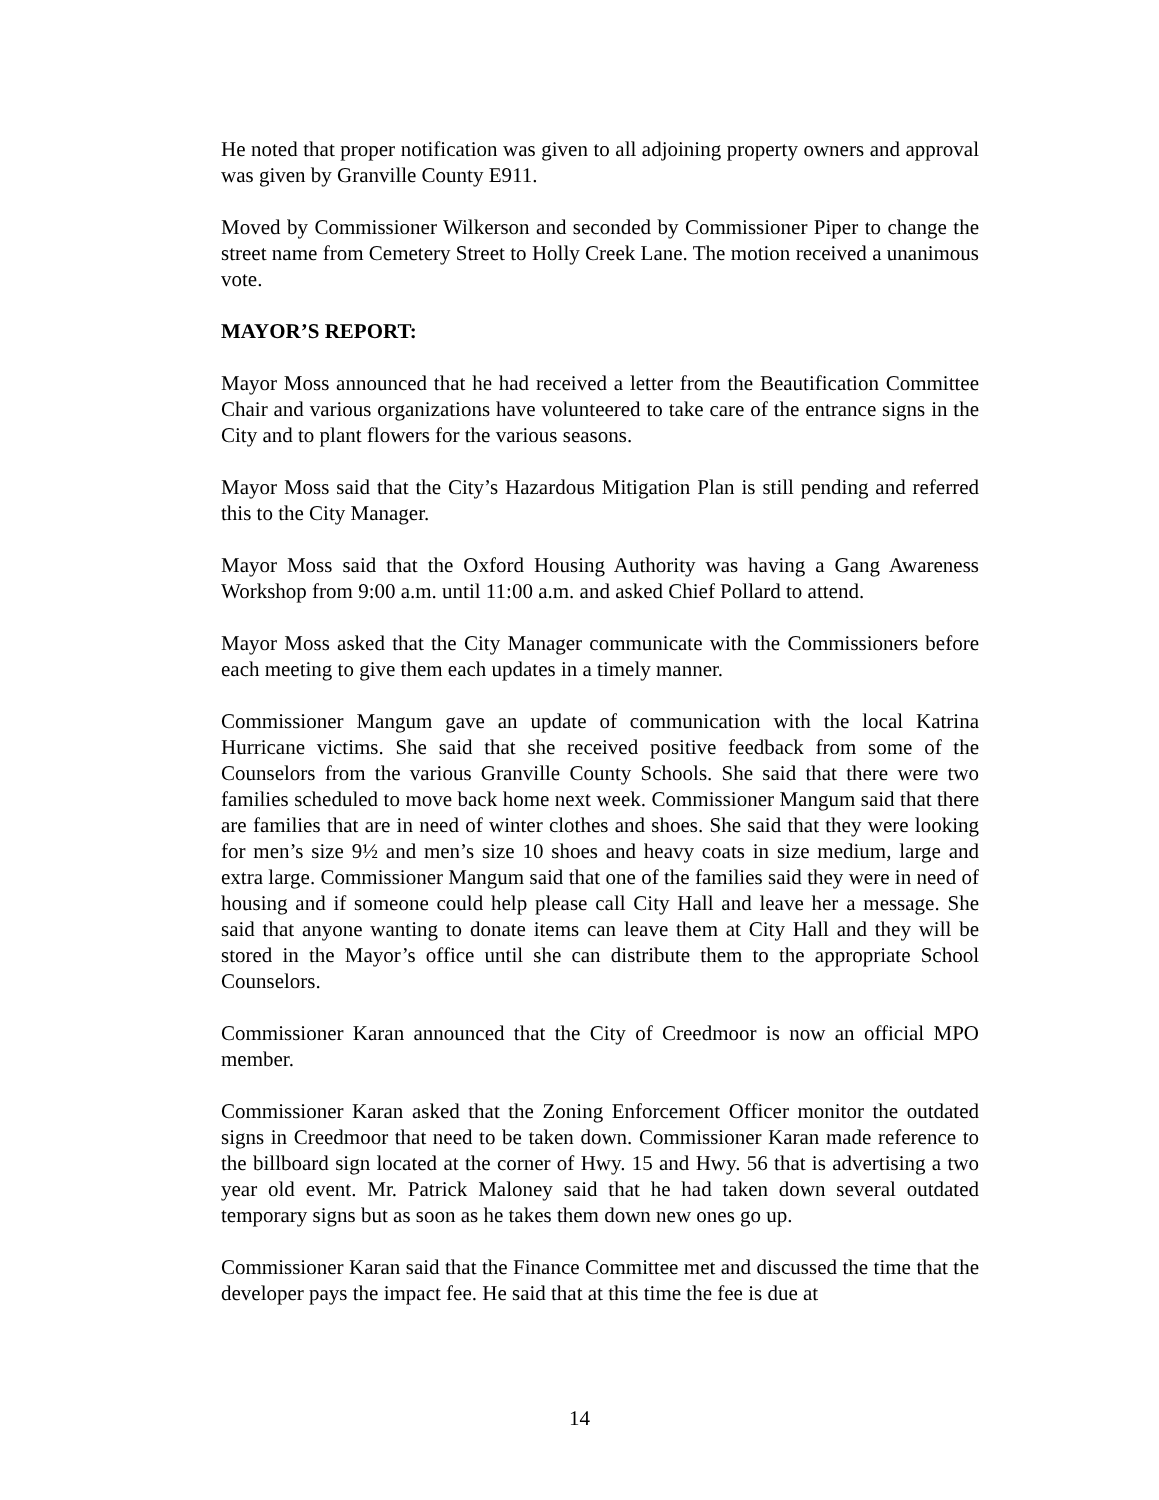He noted that proper notification was given to all adjoining property owners and approval was given by Granville County E911.
Moved by Commissioner Wilkerson and seconded by Commissioner Piper to change the street name from Cemetery Street to Holly Creek Lane. The motion received a unanimous vote.
MAYOR’S REPORT:
Mayor Moss announced that he had received a letter from the Beautification Committee Chair and various organizations have volunteered to take care of the entrance signs in the City and to plant flowers for the various seasons.
Mayor Moss said that the City’s Hazardous Mitigation Plan is still pending and referred this to the City Manager.
Mayor Moss said that the Oxford Housing Authority was having a Gang Awareness Workshop from 9:00 a.m. until 11:00 a.m. and asked Chief Pollard to attend.
Mayor Moss asked that the City Manager communicate with the Commissioners before each meeting to give them each updates in a timely manner.
Commissioner Mangum gave an update of communication with the local Katrina Hurricane victims. She said that she received positive feedback from some of the Counselors from the various Granville County Schools. She said that there were two families scheduled to move back home next week. Commissioner Mangum said that there are families that are in need of winter clothes and shoes. She said that they were looking for men’s size 9½ and men’s size 10 shoes and heavy coats in size medium, large and extra large. Commissioner Mangum said that one of the families said they were in need of housing and if someone could help please call City Hall and leave her a message. She said that anyone wanting to donate items can leave them at City Hall and they will be stored in the Mayor’s office until she can distribute them to the appropriate School Counselors.
Commissioner Karan announced that the City of Creedmoor is now an official MPO member.
Commissioner Karan asked that the Zoning Enforcement Officer monitor the outdated signs in Creedmoor that need to be taken down. Commissioner Karan made reference to the billboard sign located at the corner of Hwy. 15 and Hwy. 56 that is advertising a two year old event. Mr. Patrick Maloney said that he had taken down several outdated temporary signs but as soon as he takes them down new ones go up.
Commissioner Karan said that the Finance Committee met and discussed the time that the developer pays the impact fee. He said that at this time the fee is due at
14